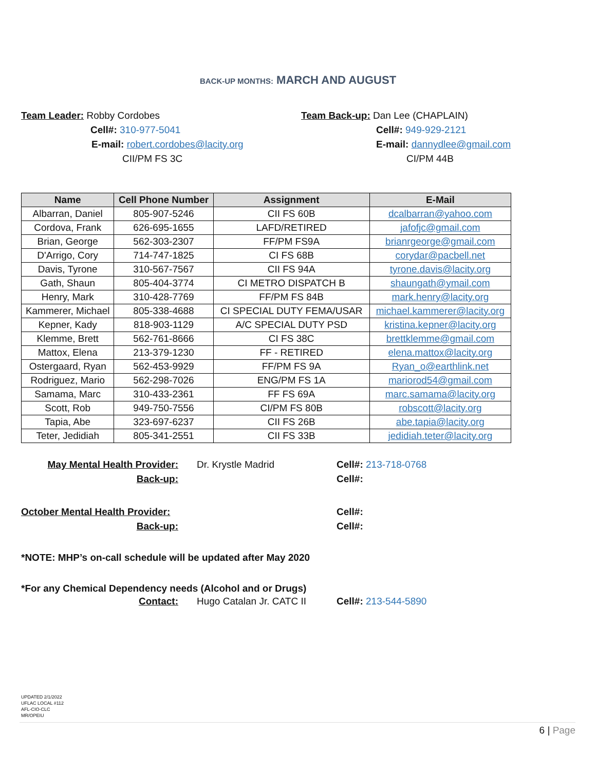BACK-UP MONTHS: MARCH AND AUGUST
Team Leader: Robby Cordobes
Cell#: 310-977-5041
E-mail: robert.cordobes@lacity.org
CII/PM FS 3C
Team Back-up: Dan Lee (CHAPLAIN)
Cell#: 949-929-2121
E-mail: dannydlee@gmail.com
CI/PM 44B
| Name | Cell Phone Number | Assignment | E-Mail |
| --- | --- | --- | --- |
| Albarran, Daniel | 805-907-5246 | CII FS 60B | dcalbarran@yahoo.com |
| Cordova, Frank | 626-695-1655 | LAFD/RETIRED | jafofjc@gmail.com |
| Brian, George | 562-303-2307 | FF/PM FS9A | brianrgeorge@gmail.com |
| D'Arrigo, Cory | 714-747-1825 | CI FS 68B | corydar@pacbell.net |
| Davis, Tyrone | 310-567-7567 | CII FS 94A | tyrone.davis@lacity.org |
| Gath, Shaun | 805-404-3774 | CI METRO DISPATCH B | shaungath@ymail.com |
| Henry, Mark | 310-428-7769 | FF/PM FS 84B | mark.henry@lacity.org |
| Kammerer, Michael | 805-338-4688 | CI SPECIAL DUTY FEMA/USAR | michael.kammerer@lacity.org |
| Kepner, Kady | 818-903-1129 | A/C SPECIAL DUTY PSD | kristina.kepner@lacity.org |
| Klemme, Brett | 562-761-8666 | CI FS 38C | brettklemme@gmail.com |
| Mattox, Elena | 213-379-1230 | FF - RETIRED | elena.mattox@lacity.org |
| Ostergaard, Ryan | 562-453-9929 | FF/PM FS 9A | Ryan_o@earthlink.net |
| Rodriguez, Mario | 562-298-7026 | ENG/PM FS 1A | mariorod54@gmail.com |
| Samama, Marc | 310-433-2361 | FF FS 69A | marc.samama@lacity.org |
| Scott, Rob | 949-750-7556 | CI/PM FS 80B | robscott@lacity.org |
| Tapia, Abe | 323-697-6237 | CII FS 26B | abe.tapia@lacity.org |
| Teter, Jedidiah | 805-341-2551 | CII FS 33B | jedidiah.teter@lacity.org |
May Mental Health Provider:
Dr. Krystle Madrid Cell#: 213-718-0768
Back-up: Cell#:
October Mental Health Provider:
Cell#:
Back-up: Cell#:
*NOTE: MHP’s on-call schedule will be updated after May 2020
*For any Chemical Dependency needs (Alcohol and or Drugs)
Contact: Hugo Catalan Jr. CATC II
Cell#: 213-544-5890
UPDATED 2/1/2022
UFLAC LOCAL #112
AFL-CIO-CLC
MR/OPEIU
6 | Page